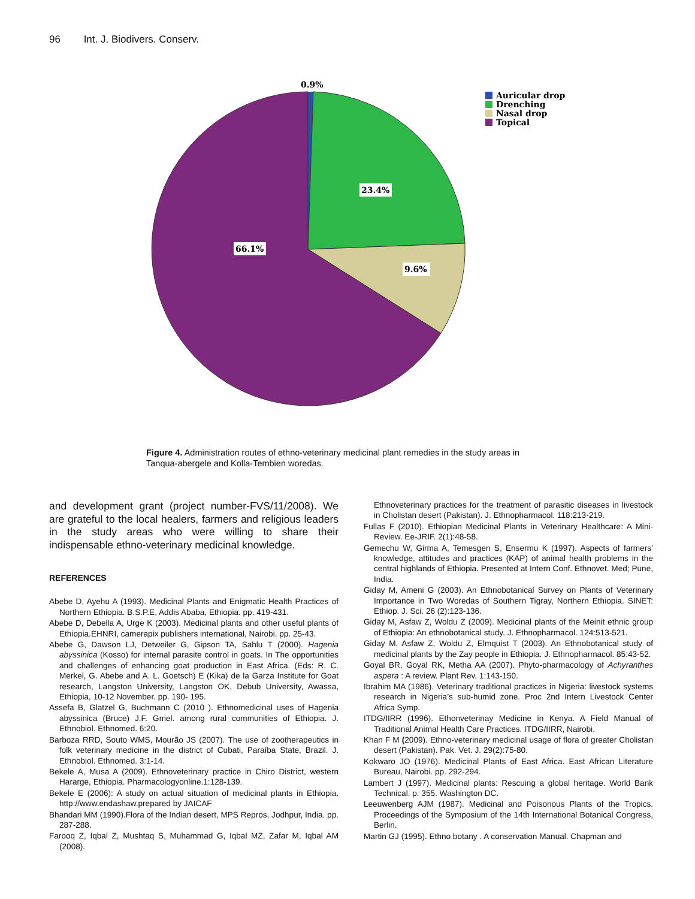96 Int. J. Biodivers. Conserv.
Auricular drop
Drenching
Nasal drop
Topical
0.9%
23.4%
9.6%
66.1%
Figure 4. Administration routes of ethno-veterinary medicinal plant remedies in the study areas in Tanqua-abergele and Kolla-Tembien woredas.
and development grant (project number-FVS/11/2008). We are grateful to the local healers, farmers and religious leaders in the study areas who were willing to share their indispensable ethno-veterinary medicinal knowledge.
REFERENCES
Abebe D, Ayehu A (1993). Medicinal Plants and Enigmatic Health Practices of Northern Ethiopia. B.S.P.E, Addis Ababa, Ethiopia. pp. 419-431.
Abebe D, Debella A, Urge K (2003). Medicinal plants and other useful plants of Ethiopia.EHNRI, camerapix publishers international, Nairobi. pp. 25-43.
Abebe G, Dawson LJ, Detweiler G, Gipson TA, Sahlu T (2000). Hagenia abyssinica (Kosso) for internal parasite control in goats. In The opportunities and challenges of enhancing goat production in East Africa. (Eds: R. C. Merkel, G. Abebe and A. L. Goetsch) E (Kika) de la Garza Institute for Goat research, Langston University, Langston OK, Debub University, Awassa, Ethiopia, 10-12 November. pp. 190- 195.
Assefa B, Glatzel G, Buchmann C (2010 ). Ethnomedicinal uses of Hagenia abyssinica (Bruce) J.F. Gmel. among rural communities of Ethiopia. J. Ethnobiol. Ethnomed. 6:20.
Barboza RRD, Souto WMS, Mourão JS (2007). The use of zootherapeutics in folk veterinary medicine in the district of Cubati, Paraíba State, Brazil. J. Ethnobiol. Ethnomed. 3:1-14.
Bekele A, Musa A (2009). Ethnoveterinary practice in Chiro District, western Hararge, Ethiopia. Pharmacologyonline.1:128-139.
Bekele E (2006): A study on actual situation of medicinal plants in Ethiopia. http://www.endashaw.prepared by JAICAF
Bhandari MM (1990).Flora of the Indian desert, MPS Repros, Jodhpur, India. pp. 287-288.
Farooq Z, Iqbal Z, Mushtaq S, Muhammad G, Iqbal MZ, Zafar M, Iqbal AM (2008).
Ethnoveterinary practices for the treatment of parasitic diseases in livestock in Cholistan desert (Pakistan). J. Ethnopharmacol. 118:213-219.
Fullas F (2010). Ethiopian Medicinal Plants in Veterinary Healthcare: A Mini-Review. Ee-JRIF. 2(1):48-58.
Gemechu W, Girma A, Temesgen S, Ensermu K (1997). Aspects of farmers’ knowledge, attitudes and practices (KAP) of animal health problems in the central highlands of Ethiopia. Presented at Intern Conf. Ethnovet. Med; Pune, India.
Giday M, Ameni G (2003). An Ethnobotanical Survey on Plants of Veterinary Importance in Two Woredas of Southern Tigray, Northern Ethiopia. SINET: Ethiop. J. Sci. 26 (2):123-136.
Giday M, Asfaw Z, Woldu Z (2009). Medicinal plants of the Meinit ethnic group of Ethiopia: An ethnobotanical study. J. Ethnopharmacol. 124:513-521.
Giday M, Asfaw Z, Woldu Z, Elmquist T (2003). An Ethnobotanical study of medicinal plants by the Zay people in Ethiopia. J. Ethnopharmacol. 85:43-52.
Goyal BR, Goyal RK, Metha AA (2007). Phyto-pharmacology of Achyranthes aspera : A review. Plant Rev. 1:143-150.
Ibrahim MA (1986). Veterinary traditional practices in Nigeria: livestock systems research in Nigeria’s sub-humid zone. Proc 2nd Intern Livestock Center Africa Symp.
ITDG/IIRR (1996). Ethonveterinay Medicine in Kenya. A Field Manual of Traditional Animal Health Care Practices. ITDG/IIRR, Nairobi.
Khan F M (2009). Ethno-veterinary medicinal usage of flora of greater Cholistan desert (Pakistan). Pak. Vet. J. 29(2):75-80.
Kokwaro JO (1976). Medicinal Plants of East Africa. East African Literature Bureau, Nairobi. pp. 292-294.
Lambert J (1997). Medicinal plants: Rescuing a global heritage. World Bank Technical. p. 355. Washington DC.
Leeuwenberg AJM (1987). Medicinal and Poisonous Plants of the Tropics. Proceedings of the Symposium of the 14th International Botanical Congress, Berlin.
Martin GJ (1995). Ethno botany . A conservation Manual. Chapman and